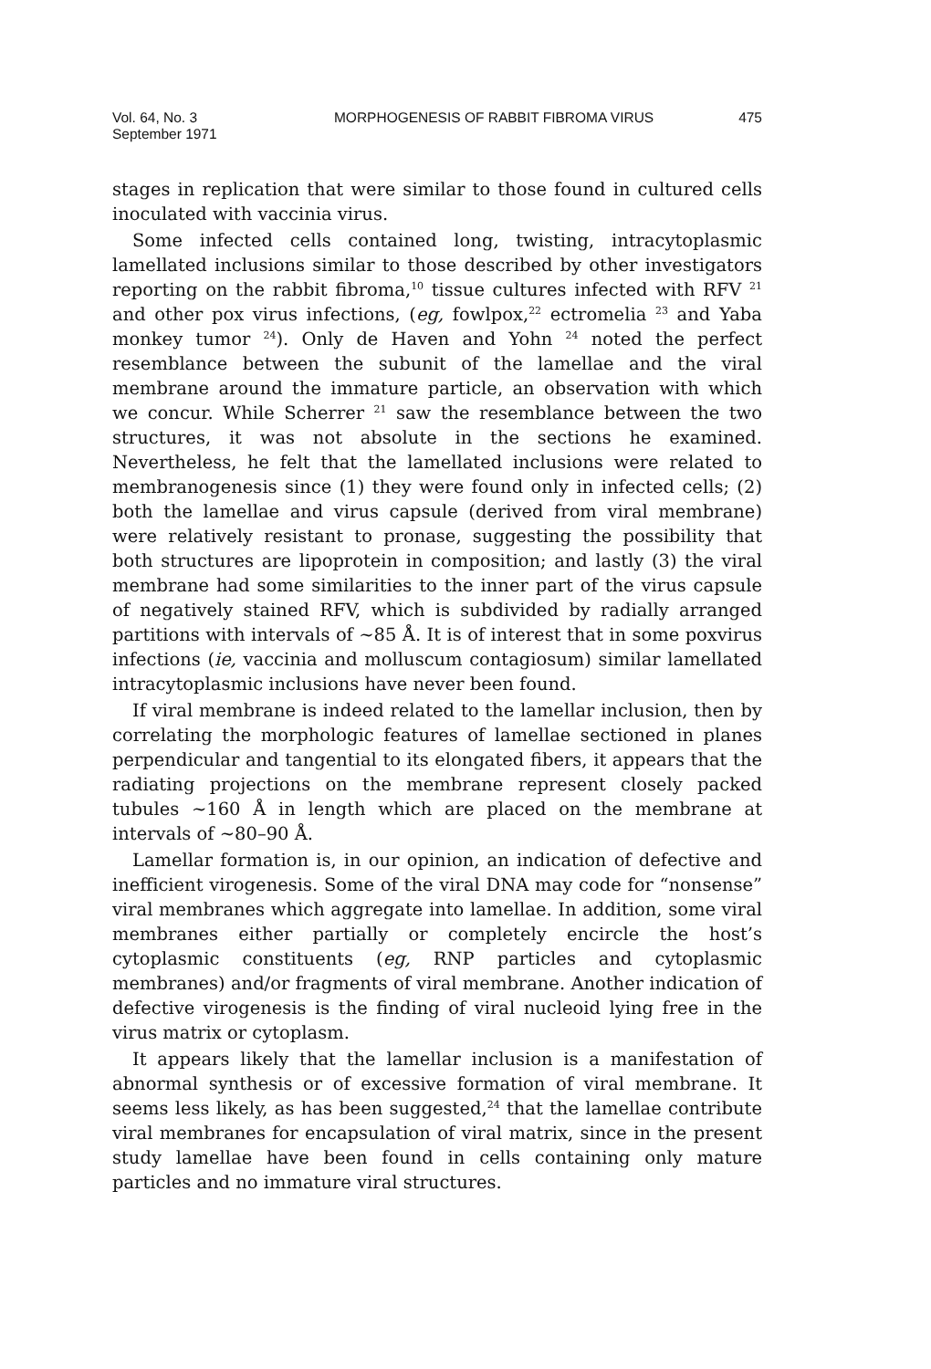Vol. 64, No. 3
September 1971
MORPHOGENESIS OF RABBIT FIBROMA VIRUS
475
stages in replication that were similar to those found in cultured cells inoculated with vaccinia virus.
Some infected cells contained long, twisting, intracytoplasmic lamellated inclusions similar to those described by other investigators reporting on the rabbit fibroma,<sup>10</sup> tissue cultures infected with RFV <sup>21</sup> and other pox virus infections, (eg, fowlpox,<sup>22</sup> ectromelia <sup>23</sup> and Yaba monkey tumor <sup>24</sup>). Only de Haven and Yohn <sup>24</sup> noted the perfect resemblance between the subunit of the lamellae and the viral membrane around the immature particle, an observation with which we concur. While Scherrer <sup>21</sup> saw the resemblance between the two structures, it was not absolute in the sections he examined. Nevertheless, he felt that the lamellated inclusions were related to membranogenesis since (1) they were found only in infected cells; (2) both the lamellae and virus capsule (derived from viral membrane) were relatively resistant to pronase, suggesting the possibility that both structures are lipoprotein in composition; and lastly (3) the viral membrane had some similarities to the inner part of the virus capsule of negatively stained RFV, which is subdivided by radially arranged partitions with intervals of ∼85 Å. It is of interest that in some poxvirus infections (ie, vaccinia and molluscum contagiosum) similar lamellated intracytoplasmic inclusions have never been found.
If viral membrane is indeed related to the lamellar inclusion, then by correlating the morphologic features of lamellae sectioned in planes perpendicular and tangential to its elongated fibers, it appears that the radiating projections on the membrane represent closely packed tubules ∼160 Å in length which are placed on the membrane at intervals of ∼80–90 Å.
Lamellar formation is, in our opinion, an indication of defective and inefficient virogenesis. Some of the viral DNA may code for “nonsense” viral membranes which aggregate into lamellae. In addition, some viral membranes either partially or completely encircle the host’s cytoplasmic constituents (eg, RNP particles and cytoplasmic membranes) and/or fragments of viral membrane. Another indication of defective virogenesis is the finding of viral nucleoid lying free in the virus matrix or cytoplasm.
It appears likely that the lamellar inclusion is a manifestation of abnormal synthesis or of excessive formation of viral membrane. It seems less likely, as has been suggested,<sup>24</sup> that the lamellae contribute viral membranes for encapsulation of viral matrix, since in the present study lamellae have been found in cells containing only mature particles and no immature viral structures.